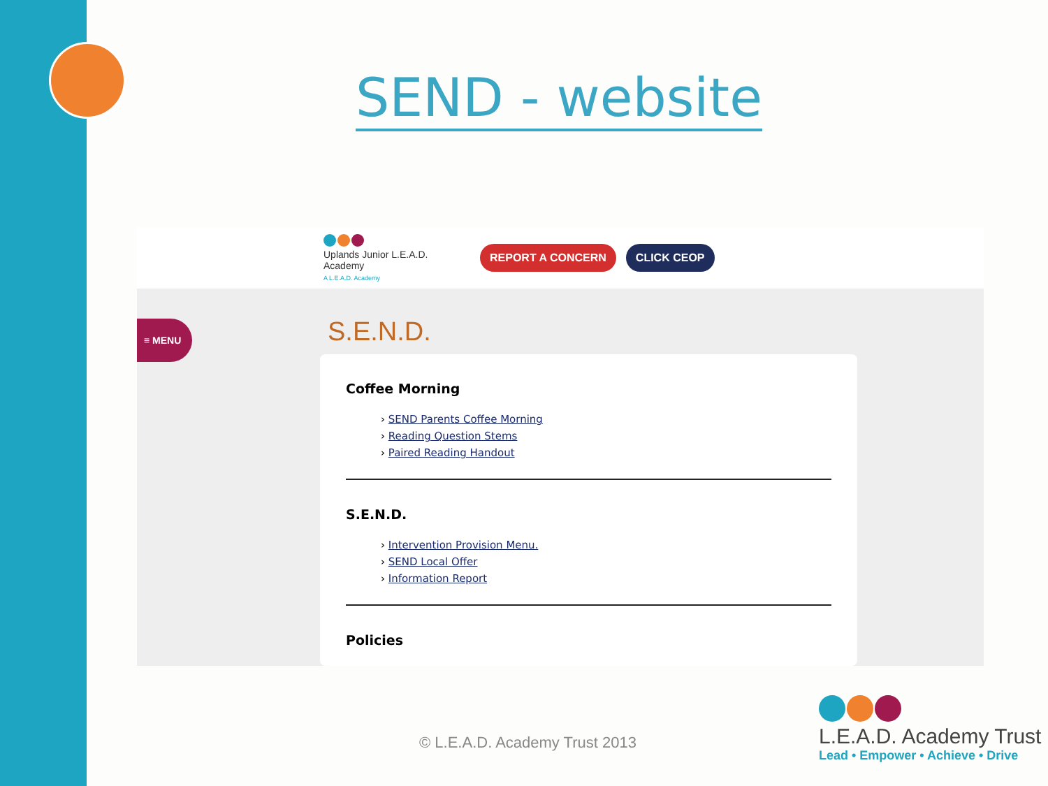SEND - website
Uplands Junior L.E.A.D. Academy
A L.E.A.D. Academy
REPORT A CONCERN CLICK CEOP
≡ MENU S.E.N.D.
Coffee Morning
› SEND Parents Coffee Morning
› Reading Question Stems
› Paired Reading Handout
S.E.N.D.
› Intervention Provision Menu.
› SEND Local Offer
› Information Report
Policies
© L.E.A.D. Academy Trust 2013
L.E.A.D. Academy Trust
Lead • Empower • Achieve • Drive